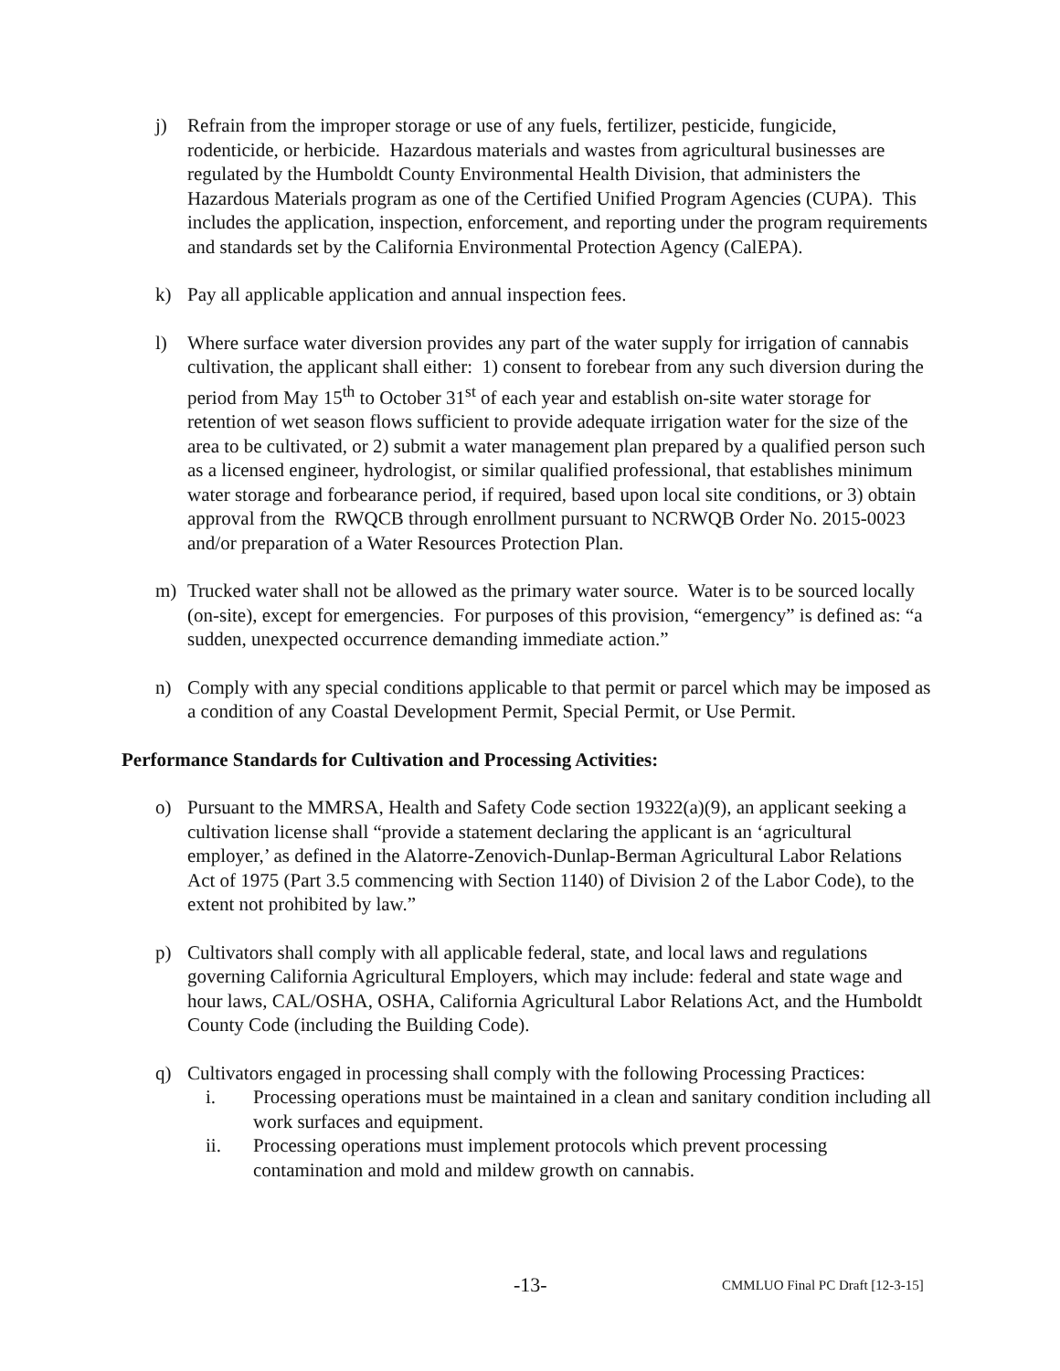j) Refrain from the improper storage or use of any fuels, fertilizer, pesticide, fungicide, rodenticide, or herbicide. Hazardous materials and wastes from agricultural businesses are regulated by the Humboldt County Environmental Health Division, that administers the Hazardous Materials program as one of the Certified Unified Program Agencies (CUPA). This includes the application, inspection, enforcement, and reporting under the program requirements and standards set by the California Environmental Protection Agency (CalEPA).
k) Pay all applicable application and annual inspection fees.
l) Where surface water diversion provides any part of the water supply for irrigation of cannabis cultivation, the applicant shall either: 1) consent to forebear from any such diversion during the period from May 15<sup>th</sup> to October 31<sup>st</sup> of each year and establish on-site water storage for retention of wet season flows sufficient to provide adequate irrigation water for the size of the area to be cultivated, or 2) submit a water management plan prepared by a qualified person such as a licensed engineer, hydrologist, or similar qualified professional, that establishes minimum water storage and forbearance period, if required, based upon local site conditions, or 3) obtain approval from the RWQCB through enrollment pursuant to NCRWQB Order No. 2015-0023 and/or preparation of a Water Resources Protection Plan.
m) Trucked water shall not be allowed as the primary water source. Water is to be sourced locally (on-site), except for emergencies. For purposes of this provision, “emergency” is defined as: “a sudden, unexpected occurrence demanding immediate action.”
n) Comply with any special conditions applicable to that permit or parcel which may be imposed as a condition of any Coastal Development Permit, Special Permit, or Use Permit.
Performance Standards for Cultivation and Processing Activities:
o) Pursuant to the MMRSA, Health and Safety Code section 19322(a)(9), an applicant seeking a cultivation license shall “provide a statement declaring the applicant is an ‘agricultural employer,’ as defined in the Alatorre-Zenovich-Dunlap-Berman Agricultural Labor Relations Act of 1975 (Part 3.5 commencing with Section 1140) of Division 2 of the Labor Code), to the extent not prohibited by law.”
p) Cultivators shall comply with all applicable federal, state, and local laws and regulations governing California Agricultural Employers, which may include: federal and state wage and hour laws, CAL/OSHA, OSHA, California Agricultural Labor Relations Act, and the Humboldt County Code (including the Building Code).
q) Cultivators engaged in processing shall comply with the following Processing Practices:
i. Processing operations must be maintained in a clean and sanitary condition including all work surfaces and equipment.
ii. Processing operations must implement protocols which prevent processing contamination and mold and mildew growth on cannabis.
-13- CMMLUO Final PC Draft [12-3-15]